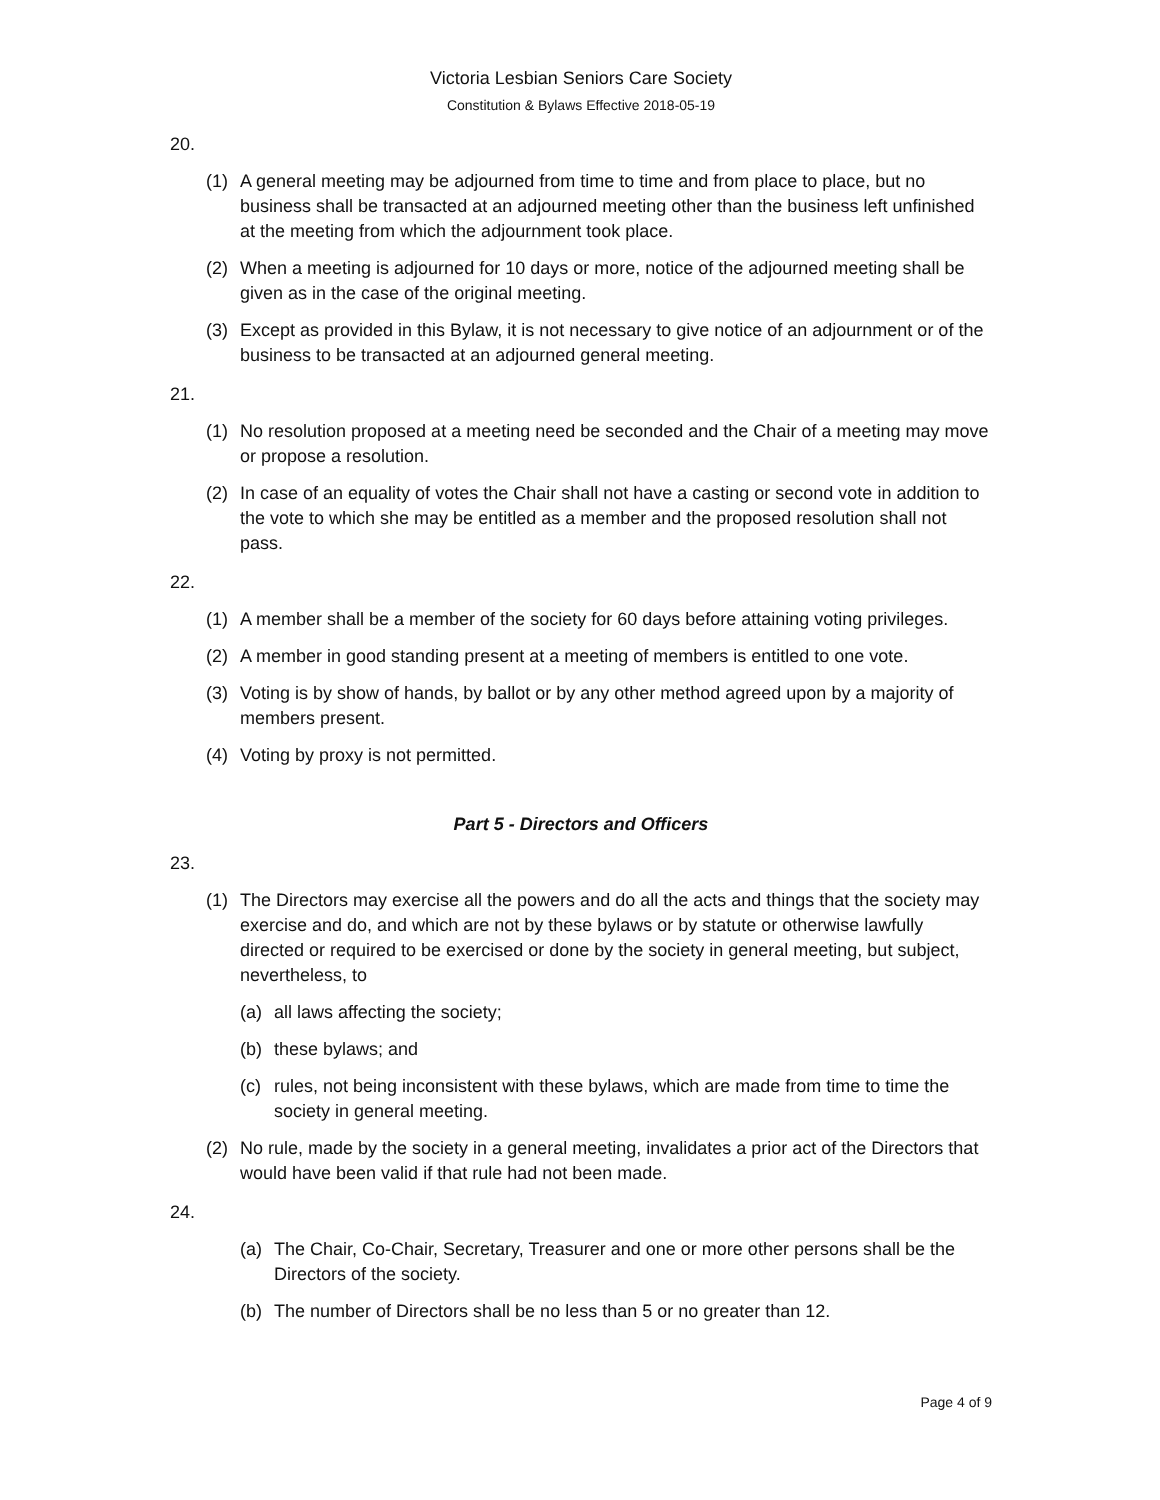Victoria Lesbian Seniors Care Society
Constitution & Bylaws Effective 2018-05-19
20.
(1) A general meeting may be adjourned from time to time and from place to place, but no business shall be transacted at an adjourned meeting other than the business left unfinished at the meeting from which the adjournment took place.
(2) When a meeting is adjourned for 10 days or more, notice of the adjourned meeting shall be given as in the case of the original meeting.
(3) Except as provided in this Bylaw, it is not necessary to give notice of an adjournment or of the business to be transacted at an adjourned general meeting.
21.
(1) No resolution proposed at a meeting need be seconded and the Chair of a meeting may move or propose a resolution.
(2) In case of an equality of votes the Chair shall not have a casting or second vote in addition to the vote to which she may be entitled as a member and the proposed resolution shall not pass.
22.
(1) A member shall be a member of the society for 60 days before attaining voting privileges.
(2) A member in good standing present at a meeting of members is entitled to one vote.
(3) Voting is by show of hands, by ballot or by any other method agreed upon by a majority of members present.
(4) Voting by proxy is not permitted.
Part 5 - Directors and Officers
23.
(1) The Directors may exercise all the powers and do all the acts and things that the society may exercise and do, and which are not by these bylaws or by statute or otherwise lawfully directed or required to be exercised or done by the society in general meeting, but subject, nevertheless, to
(a) all laws affecting the society;
(b) these bylaws; and
(c) rules, not being inconsistent with these bylaws, which are made from time to time the society in general meeting.
(2) No rule, made by the society in a general meeting, invalidates a prior act of the Directors that would have been valid if that rule had not been made.
24.
(a) The Chair, Co-Chair, Secretary, Treasurer and one or more other persons shall be the Directors of the society.
(b) The number of Directors shall be no less than 5 or no greater than 12.
Page 4 of 9